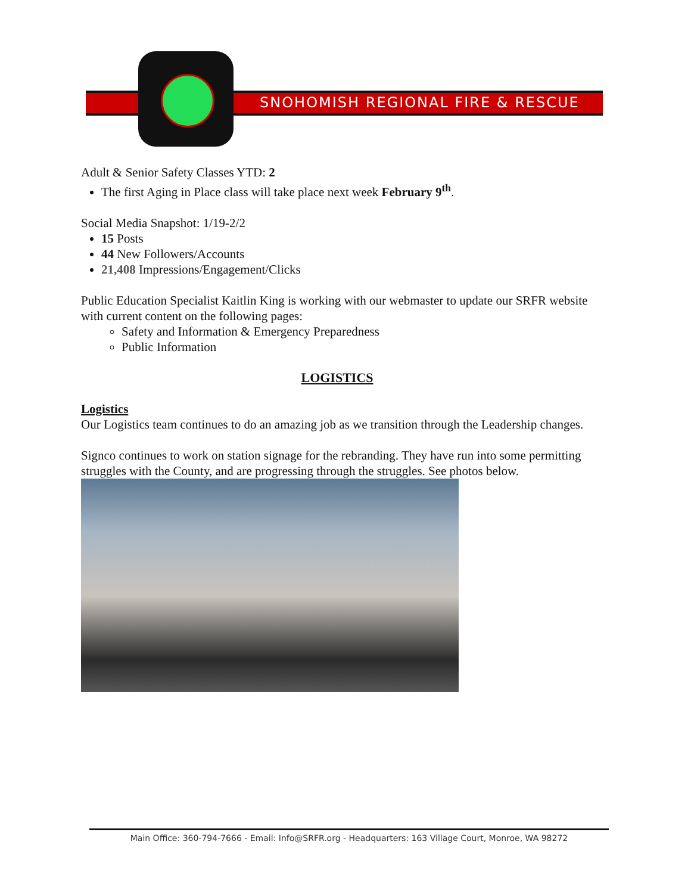SNOHOMISH REGIONAL FIRE & RESCUE
Adult & Senior Safety Classes YTD: 2
The first Aging in Place class will take place next week February 9<sup>th</sup>.
Social Media Snapshot: 1/19-2/2
15 Posts
44 New Followers/Accounts
21,408 Impressions/Engagement/Clicks
Public Education Specialist Kaitlin King is working with our webmaster to update our SRFR website with current content on the following pages:
Safety and Information & Emergency Preparedness
Public Information
LOGISTICS
Logistics
Our Logistics team continues to do an amazing job as we transition through the Leadership changes.
Signco continues to work on station signage for the rebranding. They have run into some permitting struggles with the County, and are progressing through the struggles. See photos below.
Main Office: 360-794-7666 - Email: Info@SRFR.org - Headquarters: 163 Village Court, Monroe, WA 98272